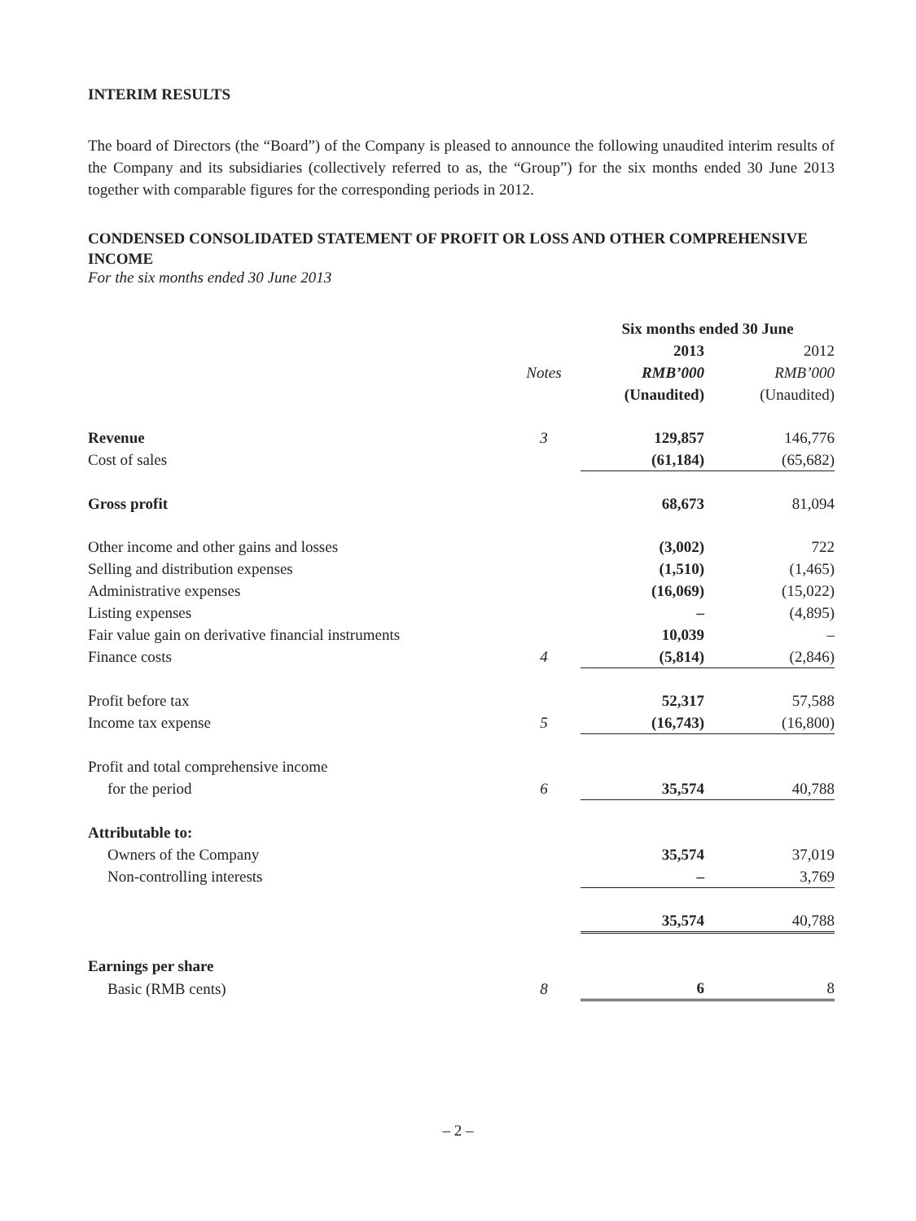INTERIM RESULTS
The board of Directors (the “Board”) of the Company is pleased to announce the following unaudited interim results of the Company and its subsidiaries (collectively referred to as, the “Group”) for the six months ended 30 June 2013 together with comparable figures for the corresponding periods in 2012.
CONDENSED CONSOLIDATED STATEMENT OF PROFIT OR LOSS AND OTHER COMPREHENSIVE INCOME
For the six months ended 30 June 2013
| | | Six months ended 30 June | |
| --- | --- | --- | --- |
| | | 2013 | 2012 |
| | Notes | RMB’000 | RMB’000 |
| | | (Unaudited) | (Unaudited) |
| Revenue | 3 | 129,857 | 146,776 |
| Cost of sales | | (61,184) | (65,682) |
| Gross profit | | 68,673 | 81,094 |
| Other income and other gains and losses | | (3,002) | 722 |
| Selling and distribution expenses | | (1,510) | (1,465) |
| Administrative expenses | | (16,069) | (15,022) |
| Listing expenses | | – | (4,895) |
| Fair value gain on derivative financial instruments | | 10,039 | – |
| Finance costs | 4 | (5,814) | (2,846) |
| Profit before tax | | 52,317 | 57,588 |
| Income tax expense | 5 | (16,743) | (16,800) |
| Profit and total comprehensive income | | | |
| for the period | 6 | 35,574 | 40,788 |
| Attributable to: | | | |
| Owners of the Company | | 35,574 | 37,019 |
| Non-controlling interests | | – | 3,769 |
| | | 35,574 | 40,788 |
| Earnings per share | | | |
| Basic (RMB cents) | 8 | 6 | 8 |
– 2 –